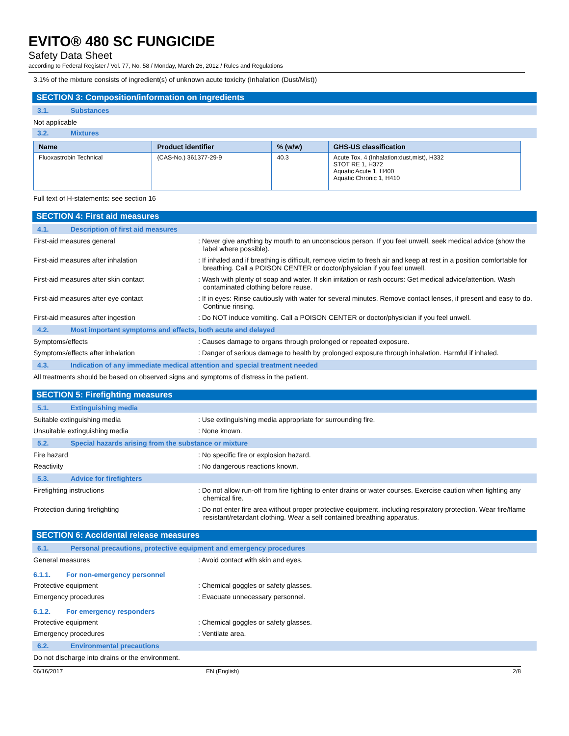EVITO® 480 SC FUNGICIDE
Safety Data Sheet
according to Federal Register / Vol. 77, No. 58 / Monday, March 26, 2012 / Rules and Regulations
3.1% of the mixture consists of ingredient(s) of unknown acute toxicity (Inhalation (Dust/Mist))
SECTION 3: Composition/information on ingredients
3.1. Substances
Not applicable
3.2. Mixtures
| Name | Product identifier | % (w/w) | GHS-US classification |
| --- | --- | --- | --- |
| Fluoxastrobin Technical | (CAS-No.) 361377-29-9 | 40.3 | Acute Tox. 4 (Inhalation:dust,mist), H332 STOT RE 1, H372 Aquatic Acute 1, H400 Aquatic Chronic 1, H410 |
Full text of H-statements: see section 16
SECTION 4: First aid measures
4.1. Description of first aid measures
First-aid measures general : Never give anything by mouth to an unconscious person. If you feel unwell, seek medical advice (show the label where possible).
First-aid measures after inhalation : If inhaled and if breathing is difficult, remove victim to fresh air and keep at rest in a position comfortable for breathing. Call a POISON CENTER or doctor/physician if you feel unwell.
First-aid measures after skin contact : Wash with plenty of soap and water. If skin irritation or rash occurs: Get medical advice/attention. Wash contaminated clothing before reuse.
First-aid measures after eye contact : If in eyes: Rinse cautiously with water for several minutes. Remove contact lenses, if present and easy to do. Continue rinsing.
First-aid measures after ingestion : Do NOT induce vomiting. Call a POISON CENTER or doctor/physician if you feel unwell.
4.2. Most important symptoms and effects, both acute and delayed
Symptoms/effects : Causes damage to organs through prolonged or repeated exposure.
Symptoms/effects after inhalation : Danger of serious damage to health by prolonged exposure through inhalation. Harmful if inhaled.
4.3. Indication of any immediate medical attention and special treatment needed
All treatments should be based on observed signs and symptoms of distress in the patient.
SECTION 5: Firefighting measures
5.1. Extinguishing media
Suitable extinguishing media : Use extinguishing media appropriate for surrounding fire.
Unsuitable extinguishing media : None known.
5.2. Special hazards arising from the substance or mixture
Fire hazard : No specific fire or explosion hazard.
Reactivity : No dangerous reactions known.
5.3. Advice for firefighters
Firefighting instructions : Do not allow run-off from fire fighting to enter drains or water courses. Exercise caution when fighting any chemical fire.
Protection during firefighting : Do not enter fire area without proper protective equipment, including respiratory protection. Wear fire/flame resistant/retardant clothing. Wear a self contained breathing apparatus.
SECTION 6: Accidental release measures
6.1. Personal precautions, protective equipment and emergency procedures
General measures : Avoid contact with skin and eyes.
6.1.1. For non-emergency personnel
Protective equipment : Chemical goggles or safety glasses.
Emergency procedures : Evacuate unnecessary personnel.
6.1.2. For emergency responders
Protective equipment : Chemical goggles or safety glasses.
Emergency procedures : Ventilate area.
6.2. Environmental precautions
Do not discharge into drains or the environment.
06/16/2017 EN (English) 2/8